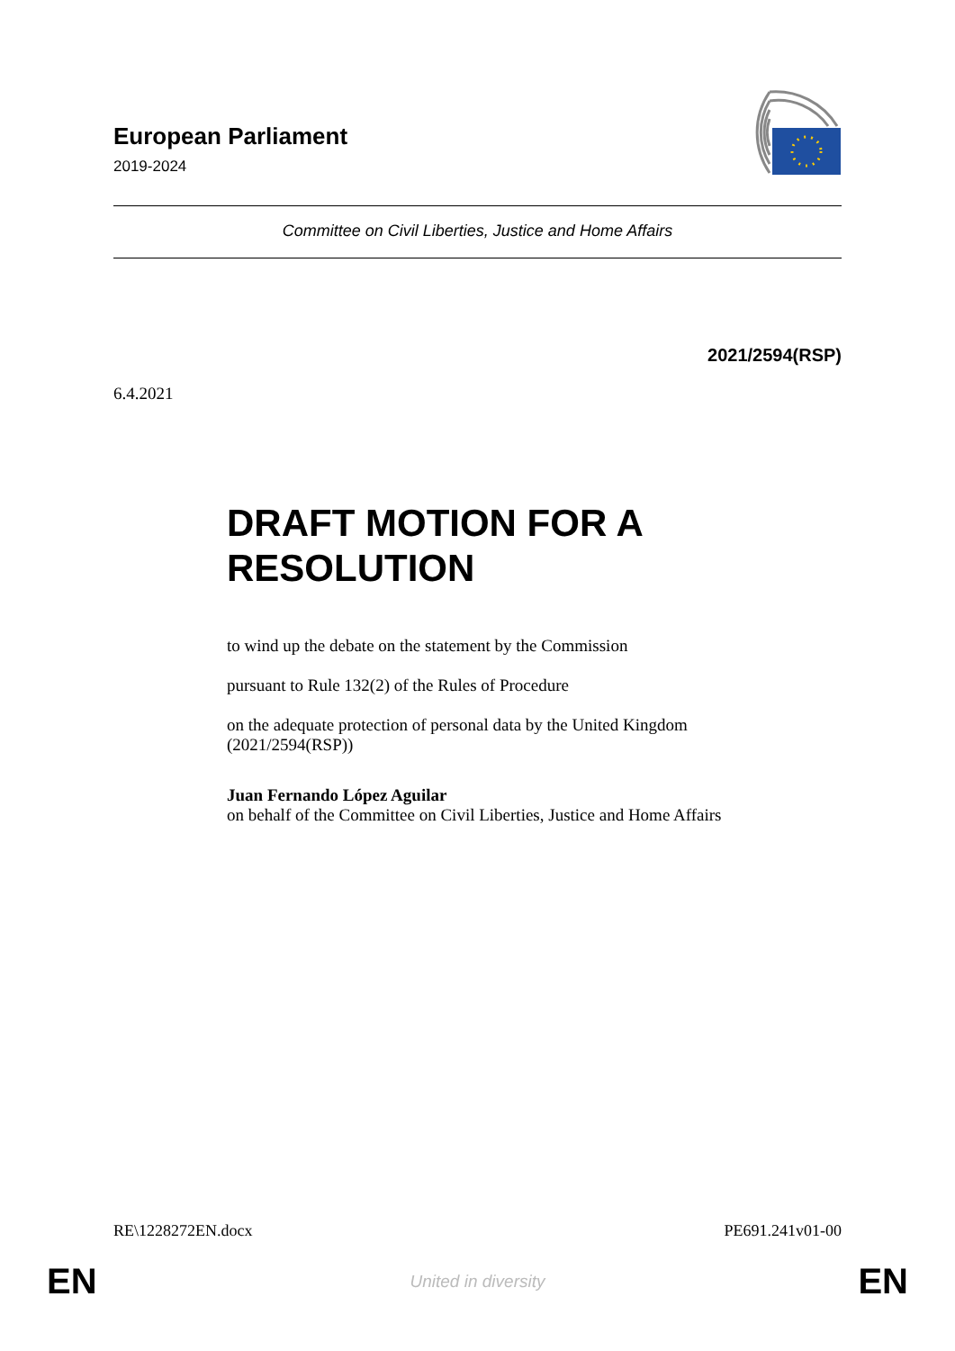European Parliament
2019-2024
Committee on Civil Liberties, Justice and Home Affairs
2021/2594(RSP)
6.4.2021
DRAFT MOTION FOR A
RESOLUTION
to wind up the debate on the statement by the Commission
pursuant to Rule 132(2) of the Rules of Procedure
on the adequate protection of personal data by the United Kingdom
(2021/2594(RSP))
Juan Fernando López Aguilar
on behalf of the Committee on Civil Liberties, Justice and Home Affairs
RE\1228272EN.docx PE691.241v01-00
EN United in diversity EN